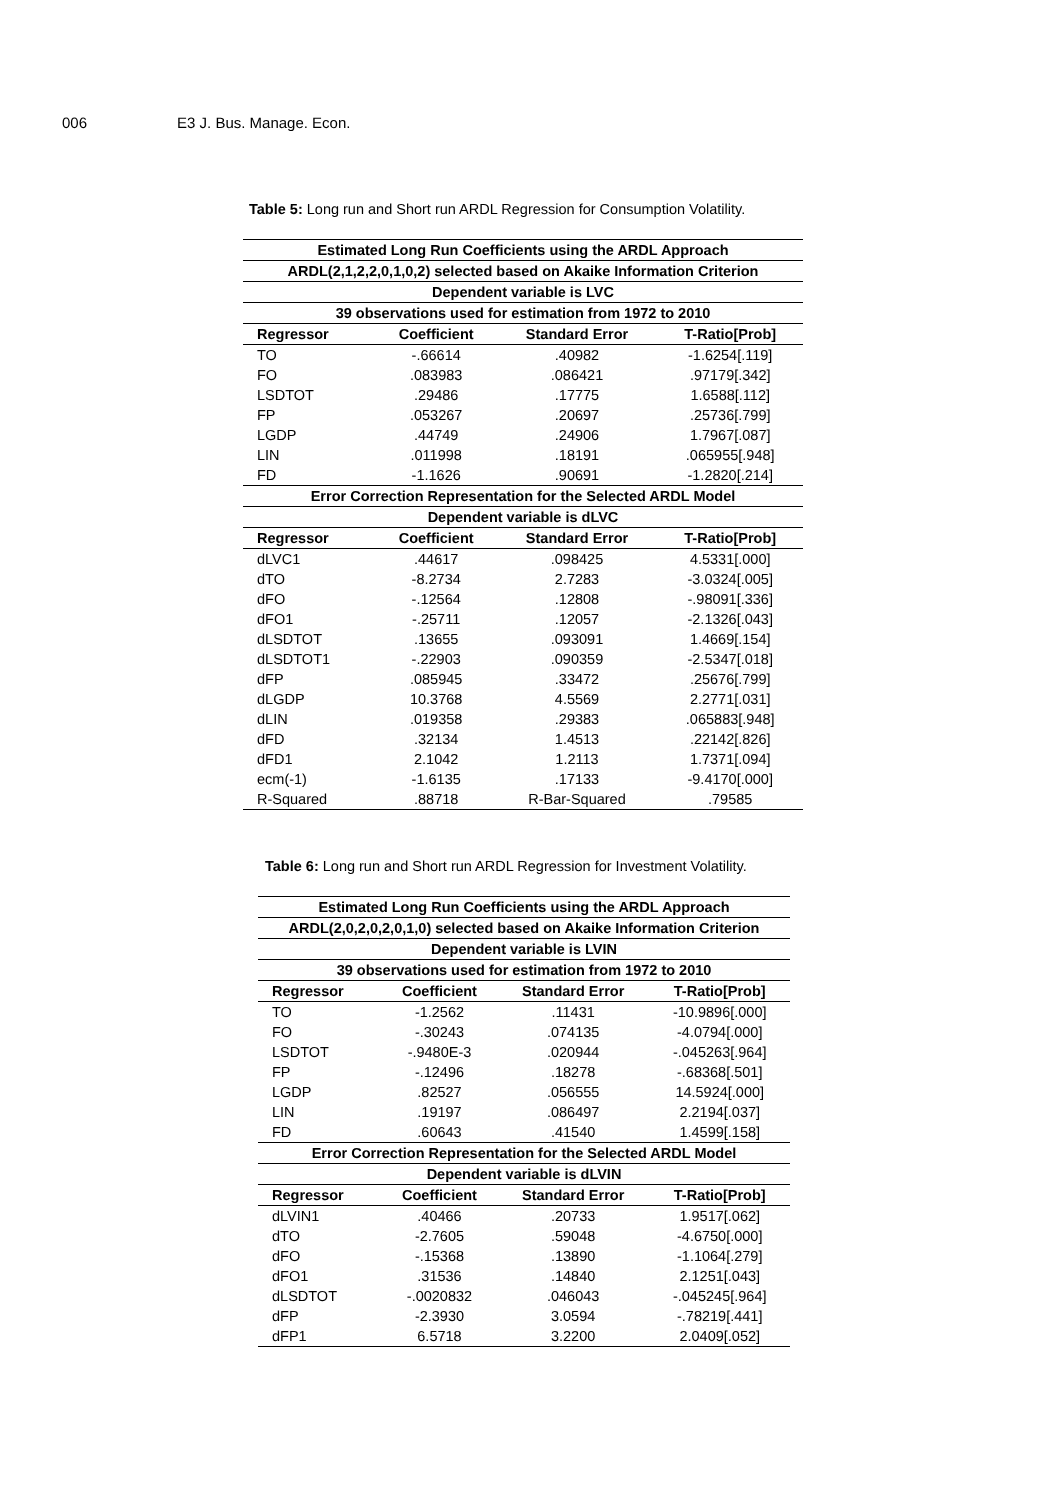006 E3 J. Bus. Manage. Econ.
Table 5: Long run and Short run ARDL Regression for Consumption Volatility.
| Estimated Long Run Coefficients using the ARDL Approach | | | |
| ARDL(2,1,2,2,0,1,0,2) selected based on Akaike Information Criterion | | | |
| Dependent variable is LVC | | | |
| 39 observations used for estimation from 1972 to 2010 | | | |
| Regressor | Coefficient | Standard Error | T-Ratio[Prob] |
| TO | -.66614 | .40982 | -1.6254[.119] |
| FO | .083983 | .086421 | .97179[.342] |
| LSDTOT | .29486 | .17775 | 1.6588[.112] |
| FP | .053267 | .20697 | .25736[.799] |
| LGDP | .44749 | .24906 | 1.7967[.087] |
| LIN | .011998 | .18191 | .065955[.948] |
| FD | -1.1626 | .90691 | -1.2820[.214] |
| Error Correction Representation for the Selected ARDL Model | | | |
| Dependent variable is dLVC | | | |
| Regressor | Coefficient | Standard Error | T-Ratio[Prob] |
| dLVC1 | .44617 | .098425 | 4.5331[.000] |
| dTO | -8.2734 | 2.7283 | -3.0324[.005] |
| dFO | -.12564 | .12808 | -.98091[.336] |
| dFO1 | -.25711 | .12057 | -2.1326[.043] |
| dLSDTOT | .13655 | .093091 | 1.4669[.154] |
| dLSDTOT1 | -.22903 | .090359 | -2.5347[.018] |
| dFP | .085945 | .33472 | .25676[.799] |
| dLGDP | 10.3768 | 4.5569 | 2.2771[.031] |
| dLIN | .019358 | .29383 | .065883[.948] |
| dFD | .32134 | 1.4513 | .22142[.826] |
| dFD1 | 2.1042 | 1.2113 | 1.7371[.094] |
| ecm(-1) | -1.6135 | .17133 | -9.4170[.000] |
| R-Squared | .88718 | R-Bar-Squared | .79585 |
Table 6: Long run and Short run ARDL Regression for Investment Volatility.
| Estimated Long Run Coefficients using the ARDL Approach | | | |
| ARDL(2,0,2,0,2,0,1,0) selected based on Akaike Information Criterion | | | |
| Dependent variable is LVIN | | | |
| 39 observations used for estimation from 1972 to 2010 | | | |
| Regressor | Coefficient | Standard Error | T-Ratio[Prob] |
| TO | -1.2562 | .11431 | -10.9896[.000] |
| FO | -.30243 | .074135 | -4.0794[.000] |
| LSDTOT | -.9480E-3 | .020944 | -.045263[.964] |
| FP | -.12496 | .18278 | -.68368[.501] |
| LGDP | .82527 | .056555 | 14.5924[.000] |
| LIN | .19197 | .086497 | 2.2194[.037] |
| FD | .60643 | .41540 | 1.4599[.158] |
| Error Correction Representation for the Selected ARDL Model | | | |
| Dependent variable is dLVIN | | | |
| Regressor | Coefficient | Standard Error | T-Ratio[Prob] |
| dLVIN1 | .40466 | .20733 | 1.9517[.062] |
| dTO | -2.7605 | .59048 | -4.6750[.000] |
| dFO | -.15368 | .13890 | -1.1064[.279] |
| dFO1 | .31536 | .14840 | 2.1251[.043] |
| dLSDTOT | -.0020832 | .046043 | -.045245[.964] |
| dFP | -2.3930 | 3.0594 | -.78219[.441] |
| dFP1 | 6.5718 | 3.2200 | 2.0409[.052] |